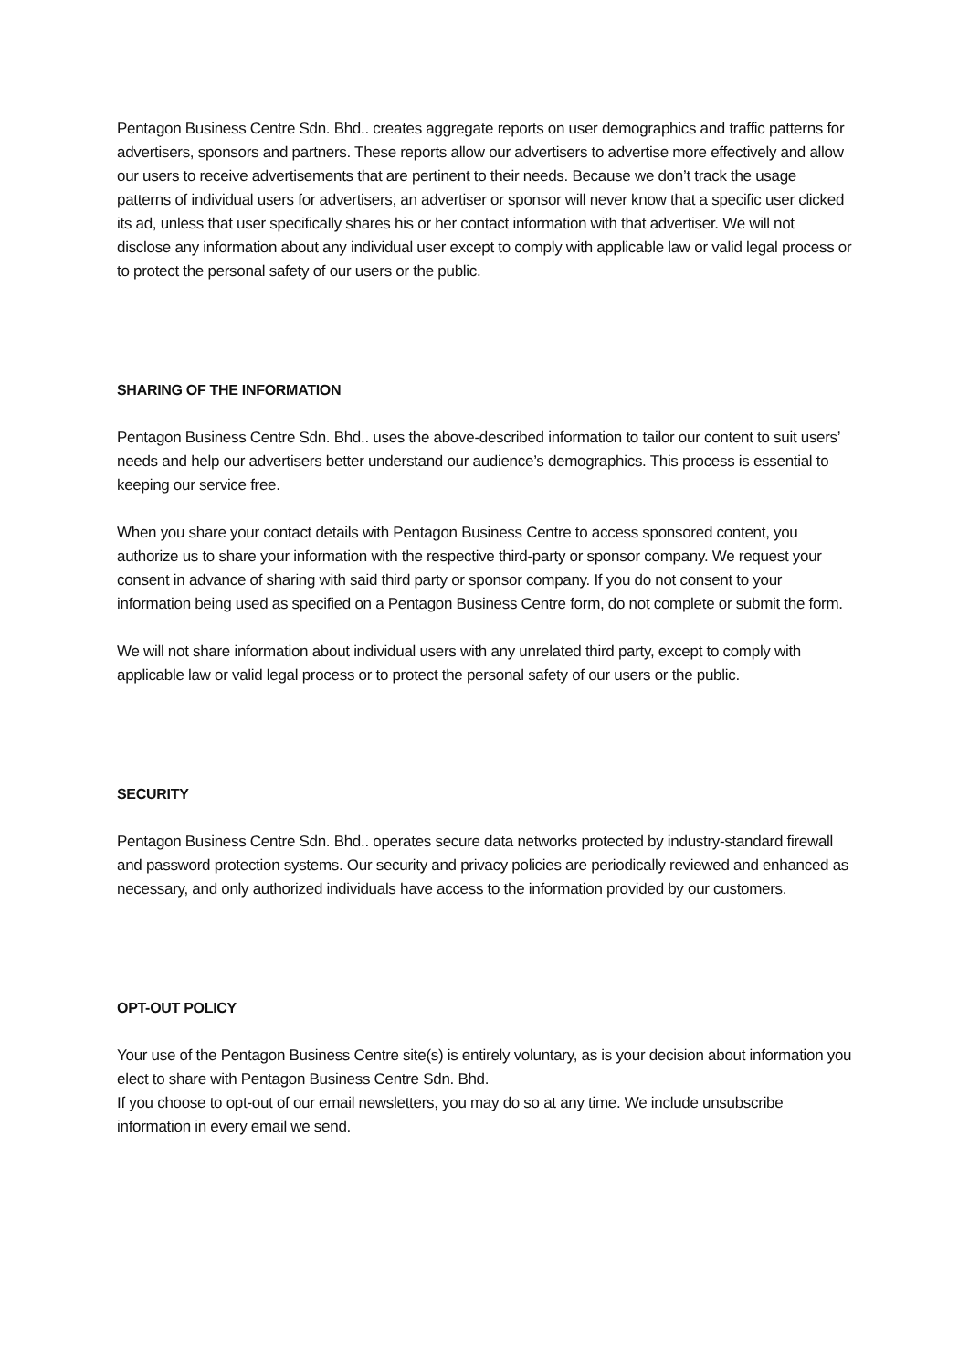Pentagon Business Centre Sdn. Bhd.. creates aggregate reports on user demographics and traffic patterns for advertisers, sponsors and partners. These reports allow our advertisers to advertise more effectively and allow our users to receive advertisements that are pertinent to their needs. Because we don’t track the usage patterns of individual users for advertisers, an advertiser or sponsor will never know that a specific user clicked its ad, unless that user specifically shares his or her contact information with that advertiser. We will not disclose any information about any individual user except to comply with applicable law or valid legal process or to protect the personal safety of our users or the public.
SHARING OF THE INFORMATION
Pentagon Business Centre Sdn. Bhd.. uses the above-described information to tailor our content to suit users’ needs and help our advertisers better understand our audience’s demographics. This process is essential to keeping our service free.
When you share your contact details with Pentagon Business Centre to access sponsored content, you authorize us to share your information with the respective third-party or sponsor company. We request your consent in advance of sharing with said third party or sponsor company. If you do not consent to your information being used as specified on a Pentagon Business Centre form, do not complete or submit the form.
We will not share information about individual users with any unrelated third party, except to comply with applicable law or valid legal process or to protect the personal safety of our users or the public.
SECURITY
Pentagon Business Centre Sdn. Bhd.. operates secure data networks protected by industry-standard firewall and password protection systems. Our security and privacy policies are periodically reviewed and enhanced as necessary, and only authorized individuals have access to the information provided by our customers.
OPT-OUT POLICY
Your use of the Pentagon Business Centre site(s) is entirely voluntary, as is your decision about information you elect to share with Pentagon Business Centre Sdn. Bhd.
If you choose to opt-out of our email newsletters, you may do so at any time. We include unsubscribe information in every email we send.